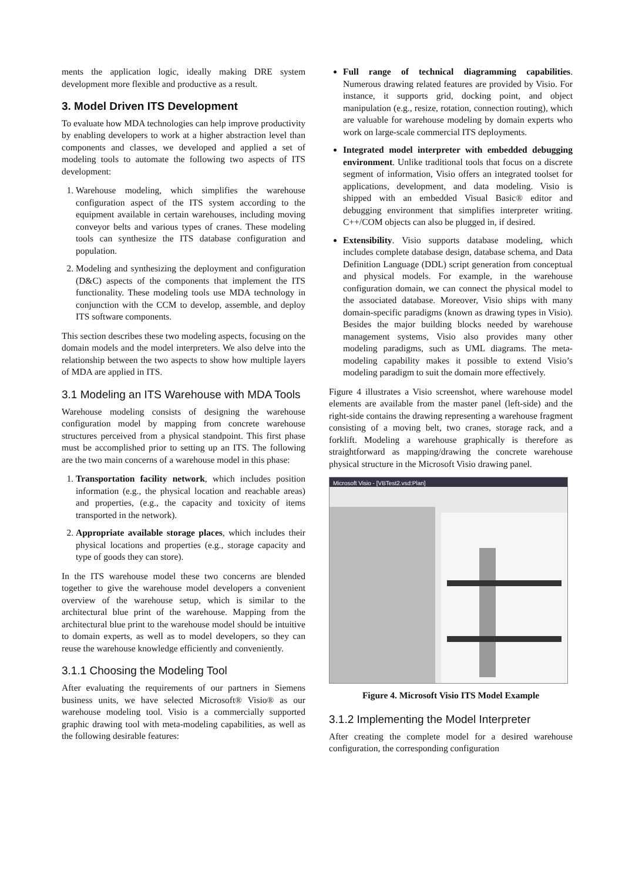ments the application logic, ideally making DRE system development more flexible and productive as a result.
3. Model Driven ITS Development
To evaluate how MDA technologies can help improve productivity by enabling developers to work at a higher abstraction level than components and classes, we developed and applied a set of modeling tools to automate the following two aspects of ITS development:
1. Warehouse modeling, which simplifies the warehouse configuration aspect of the ITS system according to the equipment available in certain warehouses, including moving conveyor belts and various types of cranes. These modeling tools can synthesize the ITS database configuration and population.
2. Modeling and synthesizing the deployment and configuration (D&C) aspects of the components that implement the ITS functionality. These modeling tools use MDA technology in conjunction with the CCM to develop, assemble, and deploy ITS software components.
This section describes these two modeling aspects, focusing on the domain models and the model interpreters. We also delve into the relationship between the two aspects to show how multiple layers of MDA are applied in ITS.
3.1 Modeling an ITS Warehouse with MDA Tools
Warehouse modeling consists of designing the warehouse configuration model by mapping from concrete warehouse structures perceived from a physical standpoint. This first phase must be accomplished prior to setting up an ITS. The following are the two main concerns of a warehouse model in this phase:
1. Transportation facility network, which includes position information (e.g., the physical location and reachable areas) and properties, (e.g., the capacity and toxicity of items transported in the network).
2. Appropriate available storage places, which includes their physical locations and properties (e.g., storage capacity and type of goods they can store).
In the ITS warehouse model these two concerns are blended together to give the warehouse model developers a convenient overview of the warehouse setup, which is similar to the architectural blue print of the warehouse. Mapping from the architectural blue print to the warehouse model should be intuitive to domain experts, as well as to model developers, so they can reuse the warehouse knowledge efficiently and conveniently.
3.1.1 Choosing the Modeling Tool
After evaluating the requirements of our partners in Siemens business units, we have selected Microsoft® Visio® as our warehouse modeling tool. Visio is a commercially supported graphic drawing tool with meta-modeling capabilities, as well as the following desirable features:
Full range of technical diagramming capabilities. Numerous drawing related features are provided by Visio. For instance, it supports grid, docking point, and object manipulation (e.g., resize, rotation, connection routing), which are valuable for warehouse modeling by domain experts who work on large-scale commercial ITS deployments.
Integrated model interpreter with embedded debugging environment. Unlike traditional tools that focus on a discrete segment of information, Visio offers an integrated toolset for applications, development, and data modeling. Visio is shipped with an embedded Visual Basic® editor and debugging environment that simplifies interpreter writing. C++/COM objects can also be plugged in, if desired.
Extensibility. Visio supports database modeling, which includes complete database design, database schema, and Data Definition Language (DDL) script generation from conceptual and physical models. For example, in the warehouse configuration domain, we can connect the physical model to the associated database. Moreover, Visio ships with many domain-specific paradigms (known as drawing types in Visio). Besides the major building blocks needed by warehouse management systems, Visio also provides many other modeling paradigms, such as UML diagrams. The meta-modeling capability makes it possible to extend Visio’s modeling paradigm to suit the domain more effectively.
Figure 4 illustrates a Visio screenshot, where warehouse model elements are available from the master panel (left-side) and the right-side contains the drawing representing a warehouse fragment consisting of a moving belt, two cranes, storage rack, and a forklift. Modeling a warehouse graphically is therefore as straightforward as mapping/drawing the concrete warehouse physical structure in the Microsoft Visio drawing panel.
Microsoft Visio - [VBTest2.vsd:Plan]
Figure 4. Microsoft Visio ITS Model Example
3.1.2 Implementing the Model Interpreter
After creating the complete model for a desired warehouse configuration, the corresponding configuration